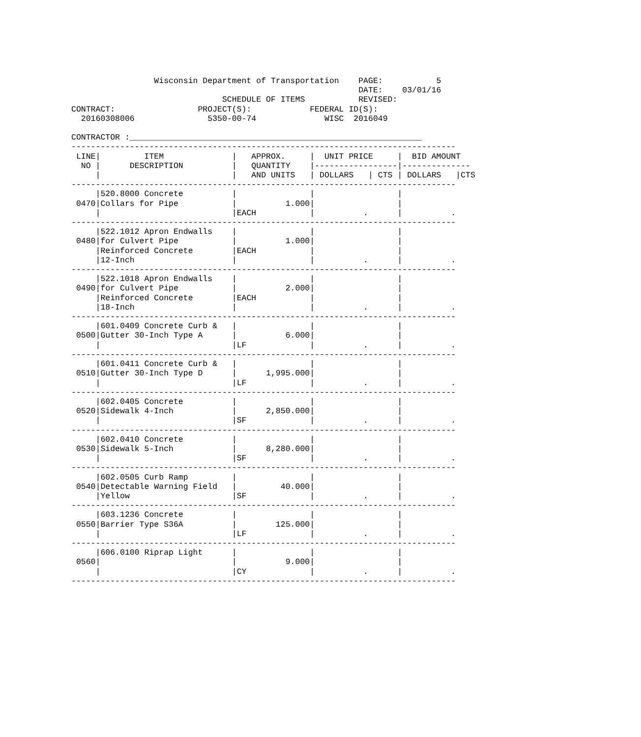Wisconsin Department of Transportation    PAGE:           5
                                                           DATE:    03/01/16
                               SCHEDULE OF ITEMS           REVISED:
CONTRACT:                 PROJECT(S):            FEDERAL ID(S):
  20160308006               5350-00-74              WISC  2016049

CONTRACTOR :____________________________________________________________
-------------------------------------------------------------------------------
 LINE|         ITEM              |   APPROX.     |  UNIT PRICE     |  BID AMOUNT
  NO |      DESCRIPTION          |   QUANTITY    |-----------------|--------------
     |                           |   AND UNITS   | DOLLARS   | CTS | DOLLARS   |CTS
-------------------------------------------------------------------------------
     |520.8000 Concrete          |               |                 |
 0470|Collars for Pipe           |          1.000|                 |
     |                           |EACH           |          .      |          .
-------------------------------------------------------------------------------
     |522.1012 Apron Endwalls    |               |                 |
 0480|for Culvert Pipe           |          1.000|                 |
     |Reinforced Concrete        |EACH           |                 |
     |12-Inch                    |               |          .      |          .
-------------------------------------------------------------------------------
     |522.1018 Apron Endwalls    |               |                 |
 0490|for Culvert Pipe           |          2.000|                 |
     |Reinforced Concrete        |EACH           |                 |
     |18-Inch                    |               |          .      |          .
-------------------------------------------------------------------------------
     |601.0409 Concrete Curb &   |               |                 |
 0500|Gutter 30-Inch Type A      |          6.000|                 |
     |                           |LF             |          .      |          .
-------------------------------------------------------------------------------
     |601.0411 Concrete Curb &   |               |                 |
 0510|Gutter 30-Inch Type D      |      1,995.000|                 |
     |                           |LF             |          .      |          .
-------------------------------------------------------------------------------
     |602.0405 Concrete          |               |                 |
 0520|Sidewalk 4-Inch            |      2,850.000|                 |
     |                           |SF             |          .      |          .
-------------------------------------------------------------------------------
     |602.0410 Concrete          |               |                 |
 0530|Sidewalk 5-Inch            |      8,280.000|                 |
     |                           |SF             |          .      |          .
-------------------------------------------------------------------------------
     |602.0505 Curb Ramp         |               |                 |
 0540|Detectable Warning Field   |         40.000|                 |
     |Yellow                     |SF             |          .      |          .
-------------------------------------------------------------------------------
     |603.1236 Concrete          |               |                 |
 0550|Barrier Type S36A          |        125.000|                 |
     |                           |LF             |          .      |          .
-------------------------------------------------------------------------------
     |606.0100 Riprap Light      |               |                 |
 0560|                           |          9.000|                 |
     |                           |CY             |          .      |          .
-------------------------------------------------------------------------------